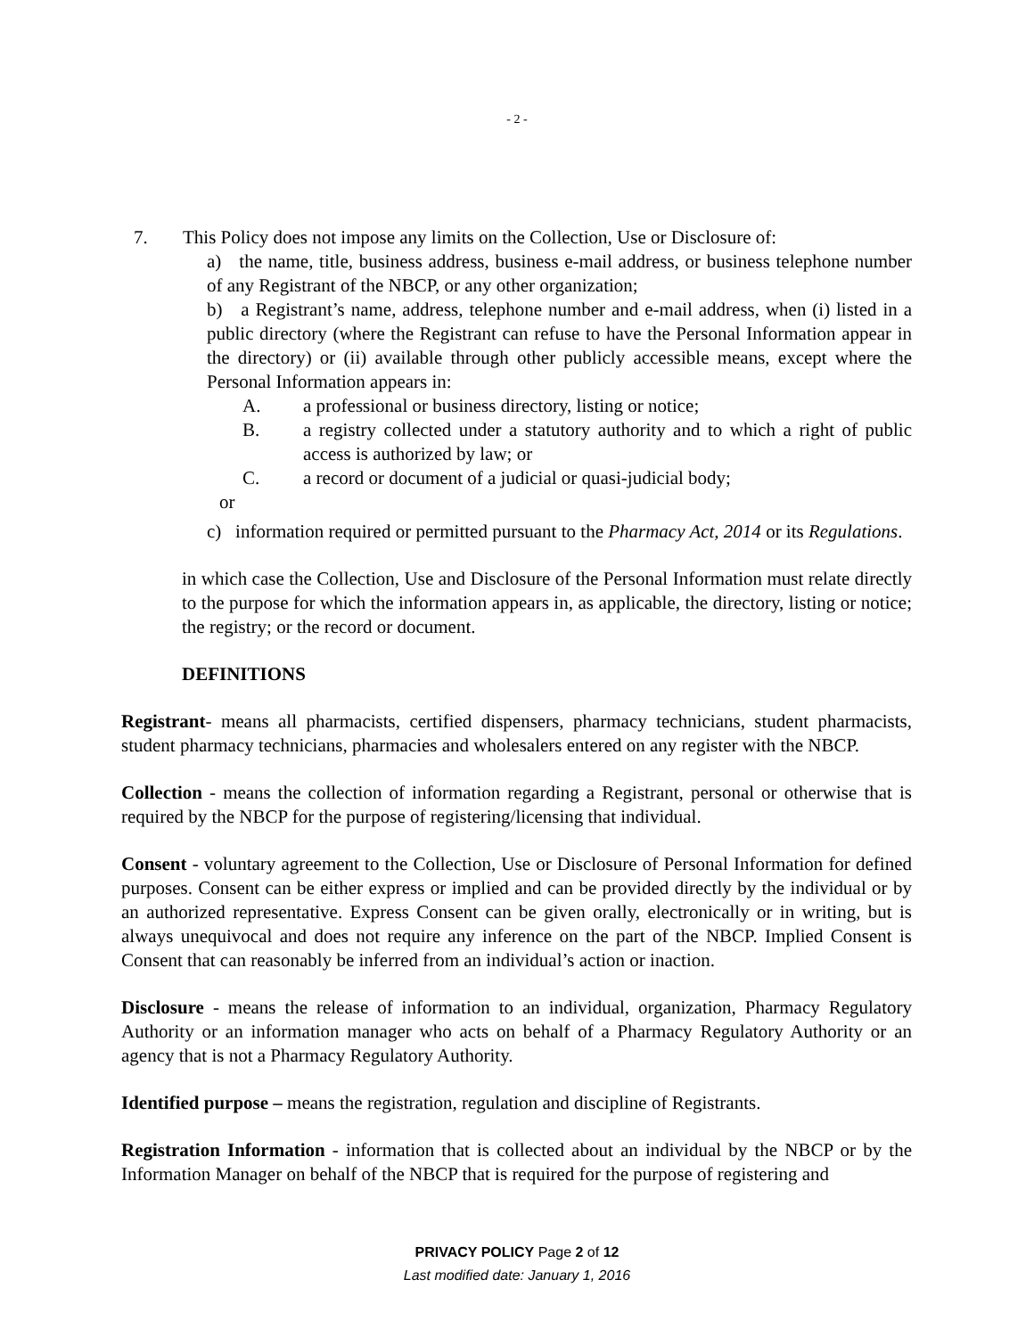- 2 -
7. This Policy does not impose any limits on the Collection, Use or Disclosure of:
a) the name, title, business address, business e-mail address, or business telephone number of any Registrant of the NBCP, or any other organization;
b) a Registrant’s name, address, telephone number and e-mail address, when (i) listed in a public directory (where the Registrant can refuse to have the Personal Information appear in the directory) or (ii) available through other publicly accessible means, except where the Personal Information appears in:
A. a professional or business directory, listing or notice;
B. a registry collected under a statutory authority and to which a right of public access is authorized by law; or
C. a record or document of a judicial or quasi-judicial body;
or
c) information required or permitted pursuant to the Pharmacy Act, 2014 or its Regulations.
in which case the Collection, Use and Disclosure of the Personal Information must relate directly to the purpose for which the information appears in, as applicable, the directory, listing or notice; the registry; or the record or document.
DEFINITIONS
Registrant- means all pharmacists, certified dispensers, pharmacy technicians, student pharmacists, student pharmacy technicians, pharmacies and wholesalers entered on any register with the NBCP.
Collection - means the collection of information regarding a Registrant, personal or otherwise that is required by the NBCP for the purpose of registering/licensing that individual.
Consent - voluntary agreement to the Collection, Use or Disclosure of Personal Information for defined purposes. Consent can be either express or implied and can be provided directly by the individual or by an authorized representative. Express Consent can be given orally, electronically or in writing, but is always unequivocal and does not require any inference on the part of the NBCP. Implied Consent is Consent that can reasonably be inferred from an individual’s action or inaction.
Disclosure - means the release of information to an individual, organization, Pharmacy Regulatory Authority or an information manager who acts on behalf of a Pharmacy Regulatory Authority or an agency that is not a Pharmacy Regulatory Authority.
Identified purpose – means the registration, regulation and discipline of Registrants.
Registration Information - information that is collected about an individual by the NBCP or by the Information Manager on behalf of the NBCP that is required for the purpose of registering and
PRIVACY POLICY Page 2 of 12
Last modified date: January 1, 2016